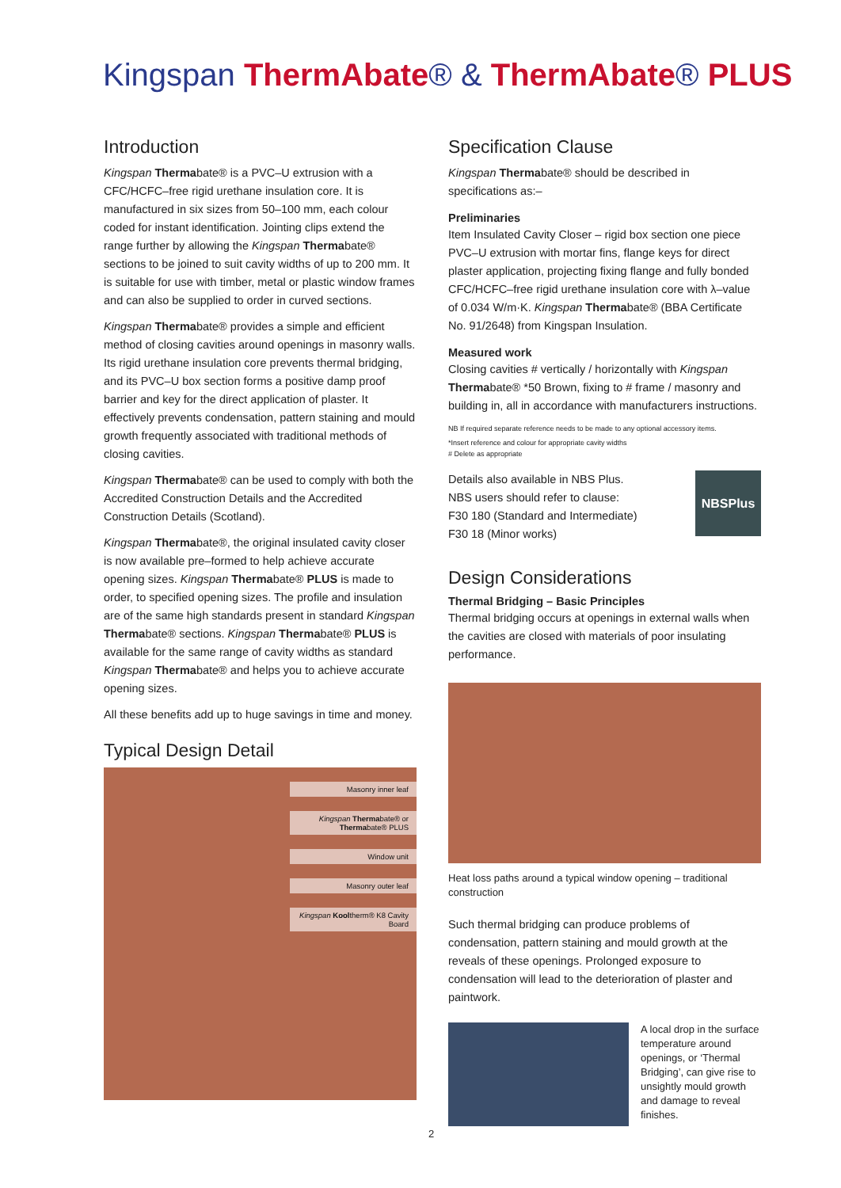Kingspan ThermAbate® & ThermAbate® PLUS
Introduction
Kingspan Thermabate® is a PVC–U extrusion with a CFC/HCFC–free rigid urethane insulation core. It is manufactured in six sizes from 50–100 mm, each colour coded for instant identification. Jointing clips extend the range further by allowing the Kingspan Thermabate® sections to be joined to suit cavity widths of up to 200 mm. It is suitable for use with timber, metal or plastic window frames and can also be supplied to order in curved sections.
Kingspan Thermabate® provides a simple and efficient method of closing cavities around openings in masonry walls. Its rigid urethane insulation core prevents thermal bridging, and its PVC–U box section forms a positive damp proof barrier and key for the direct application of plaster. It effectively prevents condensation, pattern staining and mould growth frequently associated with traditional methods of closing cavities.
Kingspan Thermabate® can be used to comply with both the Accredited Construction Details and the Accredited Construction Details (Scotland).
Kingspan Thermabate®, the original insulated cavity closer is now available pre–formed to help achieve accurate opening sizes. Kingspan Thermabate® PLUS is made to order, to specified opening sizes. The profile and insulation are of the same high standards present in standard Kingspan Thermabate® sections. Kingspan Thermabate® PLUS is available for the same range of cavity widths as standard Kingspan Thermabate® and helps you to achieve accurate opening sizes.
All these benefits add up to huge savings in time and money.
Typical Design Detail
Masonry inner leaf
Kingspan Thermabate® or Thermabate® PLUS
Window unit
Masonry outer leaf
Kingspan Kooltherm® K8 Cavity Board
Specification Clause
Kingspan Thermabate® should be described in specifications as:–
Preliminaries
Item Insulated Cavity Closer – rigid box section one piece PVC–U extrusion with mortar fins, flange keys for direct plaster application, projecting fixing flange and fully bonded CFC/HCFC–free rigid urethane insulation core with λ–value of 0.034 W/m·K. Kingspan Thermabate® (BBA Certificate No. 91/2648) from Kingspan Insulation.
Measured work
Closing cavities # vertically / horizontally with Kingspan Thermabate® *50 Brown, fixing to # frame / masonry and building in, all in accordance with manufacturers instructions.
NB If required separate reference needs to be made to any optional accessory items.
*Insert reference and colour for appropriate cavity widths
# Delete as appropriate
Details also available in NBS Plus.
NBS users should refer to clause:
F30 180 (Standard and Intermediate)
F30 18 (Minor works)
NBSPlus
Design Considerations
Thermal Bridging – Basic Principles
Thermal bridging occurs at openings in external walls when the cavities are closed with materials of poor insulating performance.
Heat loss paths around a typical window opening – traditional construction
Such thermal bridging can produce problems of condensation, pattern staining and mould growth at the reveals of these openings. Prolonged exposure to condensation will lead to the deterioration of plaster and paintwork.
A local drop in the surface temperature around openings, or ‘Thermal Bridging’, can give rise to unsightly mould growth and damage to reveal finishes.
2